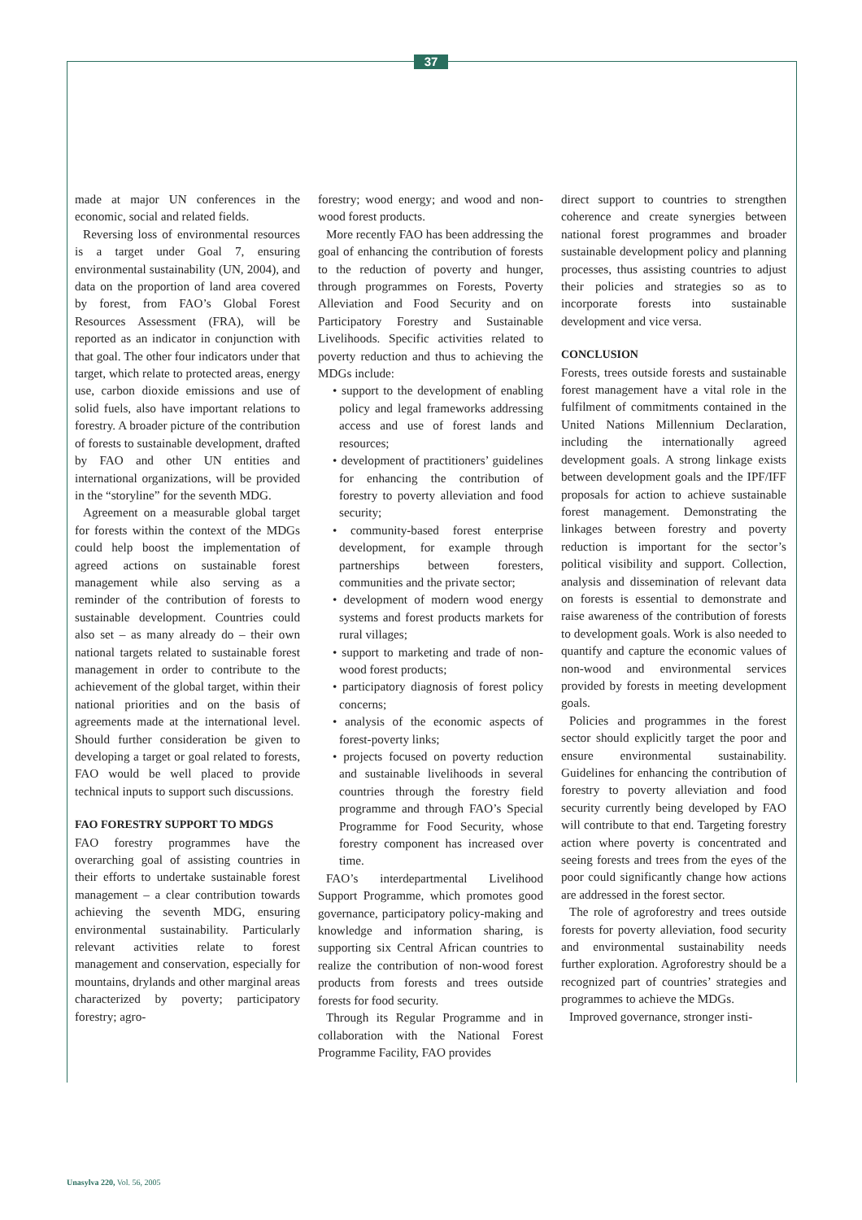37
made at major UN conferences in the economic, social and related fields.
Reversing loss of environmental resources is a target under Goal 7, ensuring environmental sustainability (UN, 2004), and data on the proportion of land area covered by forest, from FAO’s Global Forest Resources Assessment (FRA), will be reported as an indicator in conjunction with that goal. The other four indicators under that target, which relate to protected areas, energy use, carbon dioxide emissions and use of solid fuels, also have important relations to forestry. A broader picture of the contribution of forests to sustainable development, drafted by FAO and other UN entities and international organizations, will be provided in the “storyline” for the seventh MDG.
Agreement on a measurable global target for forests within the context of the MDGs could help boost the implementation of agreed actions on sustainable forest management while also serving as a reminder of the contribution of forests to sustainable development. Countries could also set – as many already do – their own national targets related to sustainable forest management in order to contribute to the achievement of the global target, within their national priorities and on the basis of agreements made at the international level. Should further consideration be given to developing a target or goal related to forests, FAO would be well placed to provide technical inputs to support such discussions.
FAO FORESTRY SUPPORT TO MDGS
FAO forestry programmes have the overarching goal of assisting countries in their efforts to undertake sustainable forest management – a clear contribution towards achieving the seventh MDG, ensuring environmental sustainability. Particularly relevant activities relate to forest management and conservation, especially for mountains, drylands and other marginal areas characterized by poverty; participatory forestry; agro-
forestry; wood energy; and wood and non-wood forest products.
More recently FAO has been addressing the goal of enhancing the contribution of forests to the reduction of poverty and hunger, through programmes on Forests, Poverty Alleviation and Food Security and on Participatory Forestry and Sustainable Livelihoods. Specific activities related to poverty reduction and thus to achieving the MDGs include:
• support to the development of enabling policy and legal frameworks addressing access and use of forest lands and resources;
• development of practitioners’ guidelines for enhancing the contribution of forestry to poverty alleviation and food security;
• community-based forest enterprise development, for example through partnerships between foresters, communities and the private sector;
• development of modern wood energy systems and forest products markets for rural villages;
• support to marketing and trade of non-wood forest products;
• participatory diagnosis of forest policy concerns;
• analysis of the economic aspects of forest-poverty links;
• projects focused on poverty reduction and sustainable livelihoods in several countries through the forestry field programme and through FAO’s Special Programme for Food Security, whose forestry component has increased over time.
FAO’s interdepartmental Livelihood Support Programme, which promotes good governance, participatory policy-making and knowledge and information sharing, is supporting six Central African countries to realize the contribution of non-wood forest products from forests and trees outside forests for food security.
Through its Regular Programme and in collaboration with the National Forest Programme Facility, FAO provides
direct support to countries to strengthen coherence and create synergies between national forest programmes and broader sustainable development policy and planning processes, thus assisting countries to adjust their policies and strategies so as to incorporate forests into sustainable development and vice versa.
CONCLUSION
Forests, trees outside forests and sustainable forest management have a vital role in the fulfilment of commitments contained in the United Nations Millennium Declaration, including the internationally agreed development goals. A strong linkage exists between development goals and the IPF/IFF proposals for action to achieve sustainable forest management. Demonstrating the linkages between forestry and poverty reduction is important for the sector’s political visibility and support. Collection, analysis and dissemination of relevant data on forests is essential to demonstrate and raise awareness of the contribution of forests to development goals. Work is also needed to quantify and capture the economic values of non-wood and environmental services provided by forests in meeting development goals.
Policies and programmes in the forest sector should explicitly target the poor and ensure environmental sustainability. Guidelines for enhancing the contribution of forestry to poverty alleviation and food security currently being developed by FAO will contribute to that end. Targeting forestry action where poverty is concentrated and seeing forests and trees from the eyes of the poor could significantly change how actions are addressed in the forest sector.
The role of agroforestry and trees outside forests for poverty alleviation, food security and environmental sustainability needs further exploration. Agroforestry should be a recognized part of countries’ strategies and programmes to achieve the MDGs.
Improved governance, stronger insti-
Unasylva 220, Vol. 56, 2005